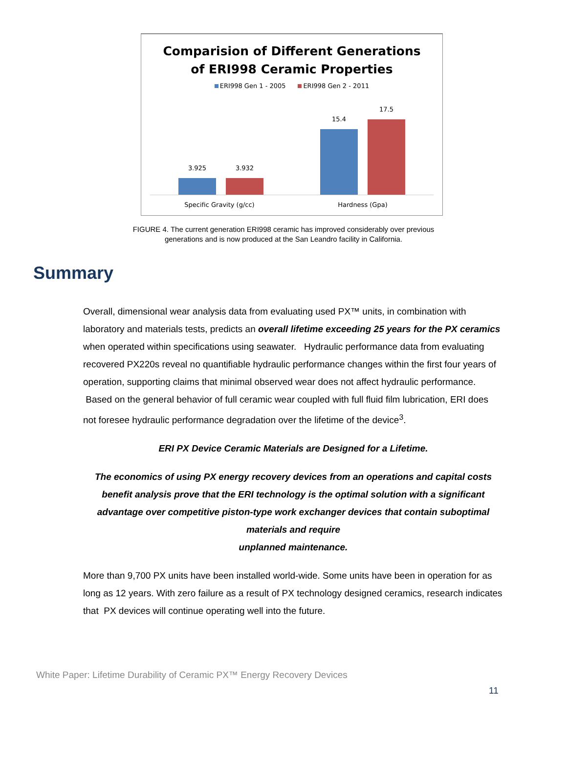Comparision of Different Generations
of ERI998 Ceramic Properties
ERI998 Gen 1 - 2005 ERI998 Gen 2 - 2011
3.925 3.932
15.4
17.5
Specific Gravity (g/cc) Hardness (Gpa)
FIGURE 4. The current generation ERI998 ceramic has improved considerably over previous
generations and is now produced at the San Leandro facility in California.
Summary
Overall, dimensional wear analysis data from evaluating used PX™ units, in combination with laboratory and materials tests, predicts an overall lifetime exceeding 25 years for the PX ceramics when operated within specifications using seawater. Hydraulic performance data from evaluating recovered PX220s reveal no quantifiable hydraulic performance changes within the first four years of operation, supporting claims that minimal observed wear does not affect hydraulic performance. Based on the general behavior of full ceramic wear coupled with full fluid film lubrication, ERI does not foresee hydraulic performance degradation over the lifetime of the device<sup>3</sup>.
ERI PX Device Ceramic Materials are Designed for a Lifetime.
The economics of using PX energy recovery devices from an operations and capital costs benefit analysis prove that the ERI technology is the optimal solution with a significant advantage over competitive piston-type work exchanger devices that contain suboptimal materials and require
unplanned maintenance.
More than 9,700 PX units have been installed world-wide. Some units have been in operation for as long as 12 years. With zero failure as a result of PX technology designed ceramics, research indicates that PX devices will continue operating well into the future.
White Paper: Lifetime Durability of Ceramic PX™ Energy Recovery Devices
11